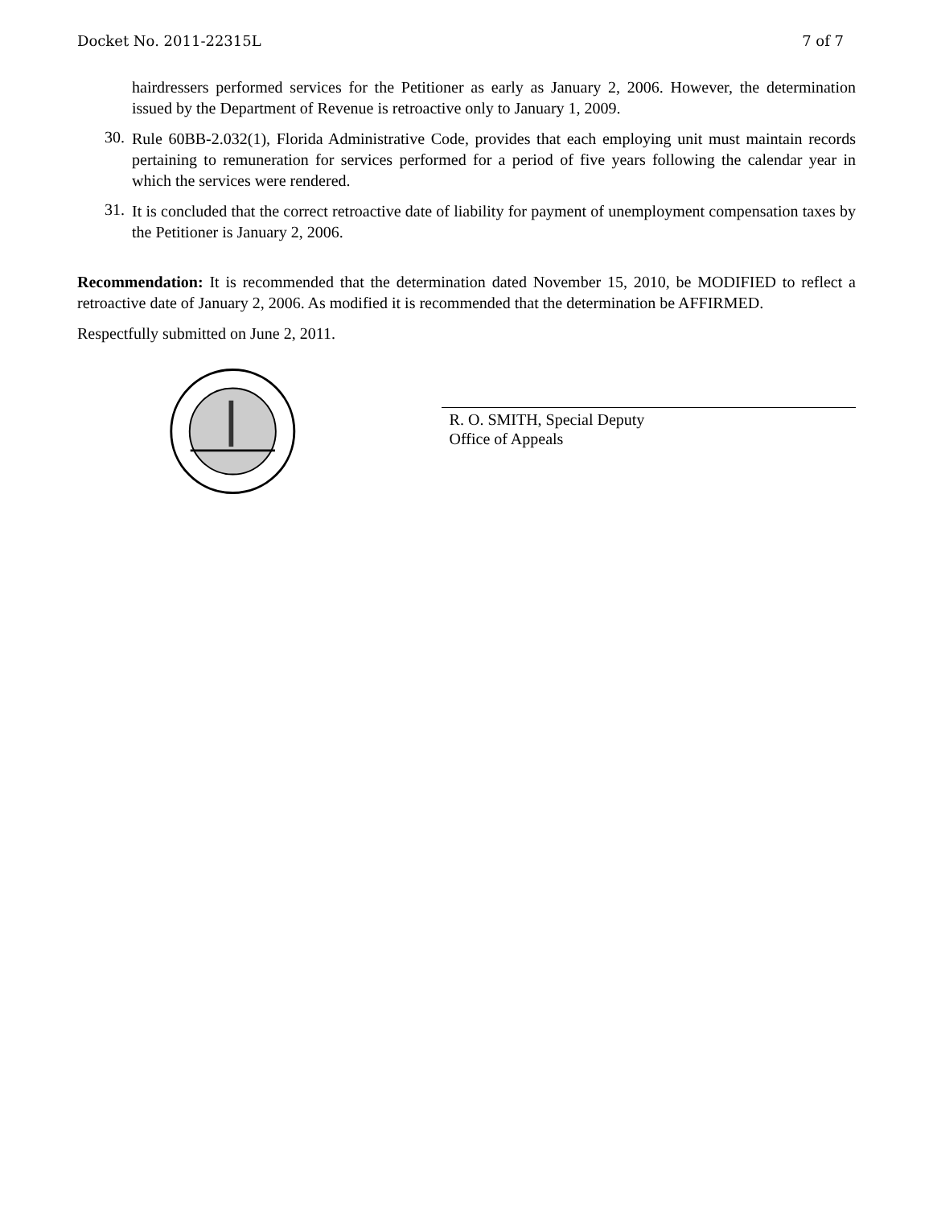Docket No. 2011-22315L 7 of 7
hairdressers performed services for the Petitioner as early as January 2, 2006. However, the determination issued by the Department of Revenue is retroactive only to January 1, 2009.
30.
Rule 60BB-2.032(1), Florida Administrative Code, provides that each employing unit must maintain records pertaining to remuneration for services performed for a period of five years following the calendar year in which the services were rendered.
31.
It is concluded that the correct retroactive date of liability for payment of unemployment compensation taxes by the Petitioner is January 2, 2006.
Recommendation: It is recommended that the determination dated November 15, 2010, be MODIFIED to reflect a retroactive date of January 2, 2006. As modified it is recommended that the determination be AFFIRMED.
Respectfully submitted on June 2, 2011.
R. O. SMITH, Special Deputy
Office of Appeals